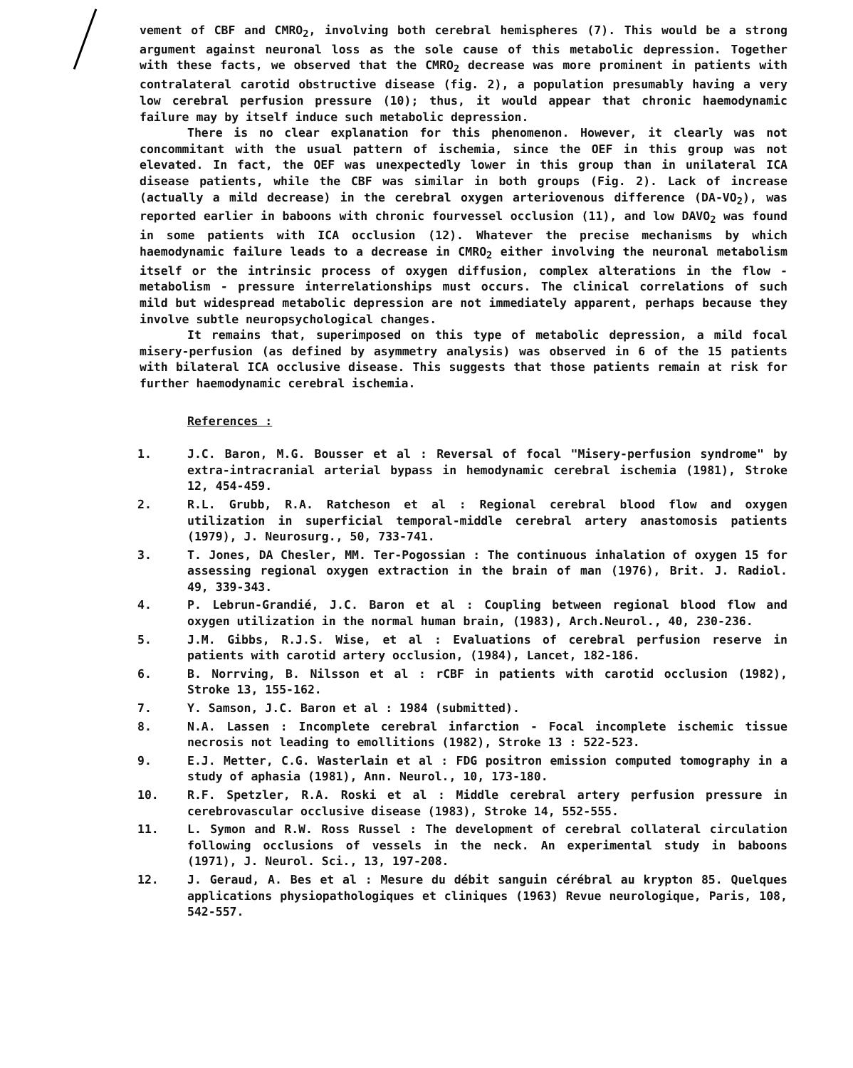vement of CBF and CMRO<sub>2</sub>, involving both cerebral hemispheres (7). This would be a strong argument against neuronal loss as the sole cause of this metabolic depression. Together with these facts, we observed that the CMRO<sub>2</sub> decrease was more prominent in patients with contralateral carotid obstructive disease (fig. 2), a population presumably having a very low cerebral perfusion pressure (10); thus, it would appear that chronic haemodynamic failure may by itself induce such metabolic depression.
There is no clear explanation for this phenomenon. However, it clearly was not concommitant with the usual pattern of ischemia, since the OEF in this group was not elevated. In fact, the OEF was unexpectedly lower in this group than in unilateral ICA disease patients, while the CBF was similar in both groups (Fig. 2). Lack of increase (actually a mild decrease) in the cerebral oxygen arteriovenous difference (DA-VO<sub>2</sub>), was reported earlier in baboons with chronic fourvessel occlusion (11), and low DAVO<sub>2</sub> was found in some patients with ICA occlusion (12). Whatever the precise mechanisms by which haemodynamic failure leads to a decrease in CMRO<sub>2</sub> either involving the neuronal metabolism itself or the intrinsic process of oxygen diffusion, complex alterations in the flow - metabolism - pressure interrelationships must occurs. The clinical correlations of such mild but widespread metabolic depression are not immediately apparent, perhaps because they involve subtle neuropsychological changes.
It remains that, superimposed on this type of metabolic depression, a mild focal misery-perfusion (as defined by asymmetry analysis) was observed in 6 of the 15 patients with bilateral ICA occlusive disease. This suggests that those patients remain at risk for further haemodynamic cerebral ischemia.
References :
1. J.C. Baron, M.G. Bousser et al : Reversal of focal "Misery-perfusion syndrome" by extra-intracranial arterial bypass in hemodynamic cerebral ischemia (1981), Stroke 12, 454-459.
2. R.L. Grubb, R.A. Ratcheson et al : Regional cerebral blood flow and oxygen utilization in superficial temporal-middle cerebral artery anastomosis patients (1979), J. Neurosurg., 50, 733-741.
3. T. Jones, DA Chesler, MM. Ter-Pogossian : The continuous inhalation of oxygen 15 for assessing regional oxygen extraction in the brain of man (1976), Brit. J. Radiol. 49, 339-343.
4. P. Lebrun-Grandié, J.C. Baron et al : Coupling between regional blood flow and oxygen utilization in the normal human brain, (1983), Arch.Neurol., 40, 230-236.
5. J.M. Gibbs, R.J.S. Wise, et al : Evaluations of cerebral perfusion reserve in patients with carotid artery occlusion, (1984), Lancet, 182-186.
6. B. Norrving, B. Nilsson et al : rCBF in patients with carotid occlusion (1982), Stroke 13, 155-162.
7. Y. Samson, J.C. Baron et al : 1984 (submitted).
8. N.A. Lassen : Incomplete cerebral infarction - Focal incomplete ischemic tissue necrosis not leading to emollitions (1982), Stroke 13 : 522-523.
9. E.J. Metter, C.G. Wasterlain et al : FDG positron emission computed tomography in a study of aphasia (1981), Ann. Neurol., 10, 173-180.
10. R.F. Spetzler, R.A. Roski et al : Middle cerebral artery perfusion pressure in cerebrovascular occlusive disease (1983), Stroke 14, 552-555.
11. L. Symon and R.W. Ross Russel : The development of cerebral collateral circulation following occlusions of vessels in the neck. An experimental study in baboons (1971), J. Neurol. Sci., 13, 197-208.
12. J. Geraud, A. Bes et al : Mesure du débit sanguin cérébral au krypton 85. Quelques applications physiopathologiques et cliniques (1963) Revue neurologique, Paris, 108, 542-557.